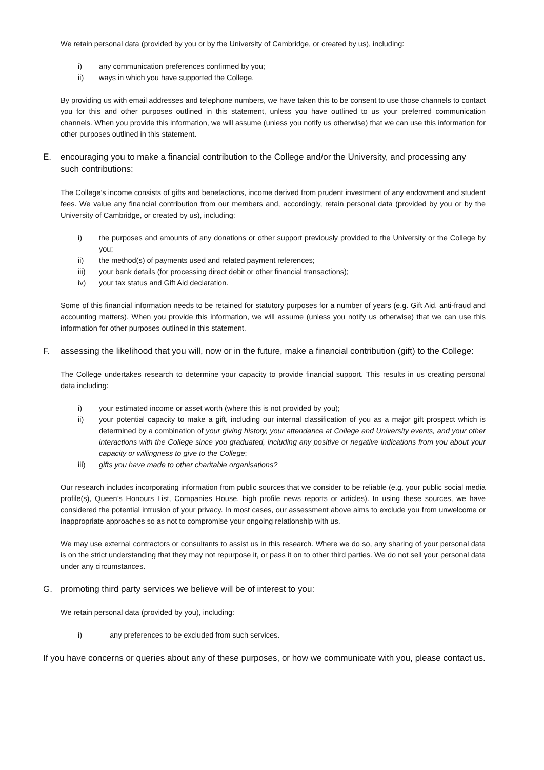We retain personal data (provided by you or by the University of Cambridge, or created by us), including:
i) any communication preferences confirmed by you;
ii) ways in which you have supported the College.
By providing us with email addresses and telephone numbers, we have taken this to be consent to use those channels to contact you for this and other purposes outlined in this statement, unless you have outlined to us your preferred communication channels. When you provide this information, we will assume (unless you notify us otherwise) that we can use this information for other purposes outlined in this statement.
E. encouraging you to make a financial contribution to the College and/or the University, and processing any such contributions:
The College’s income consists of gifts and benefactions, income derived from prudent investment of any endowment and student fees. We value any financial contribution from our members and, accordingly, retain personal data (provided by you or by the University of Cambridge, or created by us), including:
i) the purposes and amounts of any donations or other support previously provided to the University or the College by you;
ii) the method(s) of payments used and related payment references;
iii) your bank details (for processing direct debit or other financial transactions);
iv) your tax status and Gift Aid declaration.
Some of this financial information needs to be retained for statutory purposes for a number of years (e.g. Gift Aid, anti-fraud and accounting matters). When you provide this information, we will assume (unless you notify us otherwise) that we can use this information for other purposes outlined in this statement.
F. assessing the likelihood that you will, now or in the future, make a financial contribution (gift) to the College:
The College undertakes research to determine your capacity to provide financial support. This results in us creating personal data including:
i) your estimated income or asset worth (where this is not provided by you);
ii) your potential capacity to make a gift, including our internal classification of you as a major gift prospect which is determined by a combination of your giving history, your attendance at College and University events, and your other interactions with the College since you graduated, including any positive or negative indications from you about your capacity or willingness to give to the College;
iii) gifts you have made to other charitable organisations?
Our research includes incorporating information from public sources that we consider to be reliable (e.g. your public social media profile(s), Queen’s Honours List, Companies House, high profile news reports or articles). In using these sources, we have considered the potential intrusion of your privacy. In most cases, our assessment above aims to exclude you from unwelcome or inappropriate approaches so as not to compromise your ongoing relationship with us.
We may use external contractors or consultants to assist us in this research. Where we do so, any sharing of your personal data is on the strict understanding that they may not repurpose it, or pass it on to other third parties. We do not sell your personal data under any circumstances.
G. promoting third party services we believe will be of interest to you:
We retain personal data (provided by you), including:
i) any preferences to be excluded from such services.
If you have concerns or queries about any of these purposes, or how we communicate with you, please contact us.